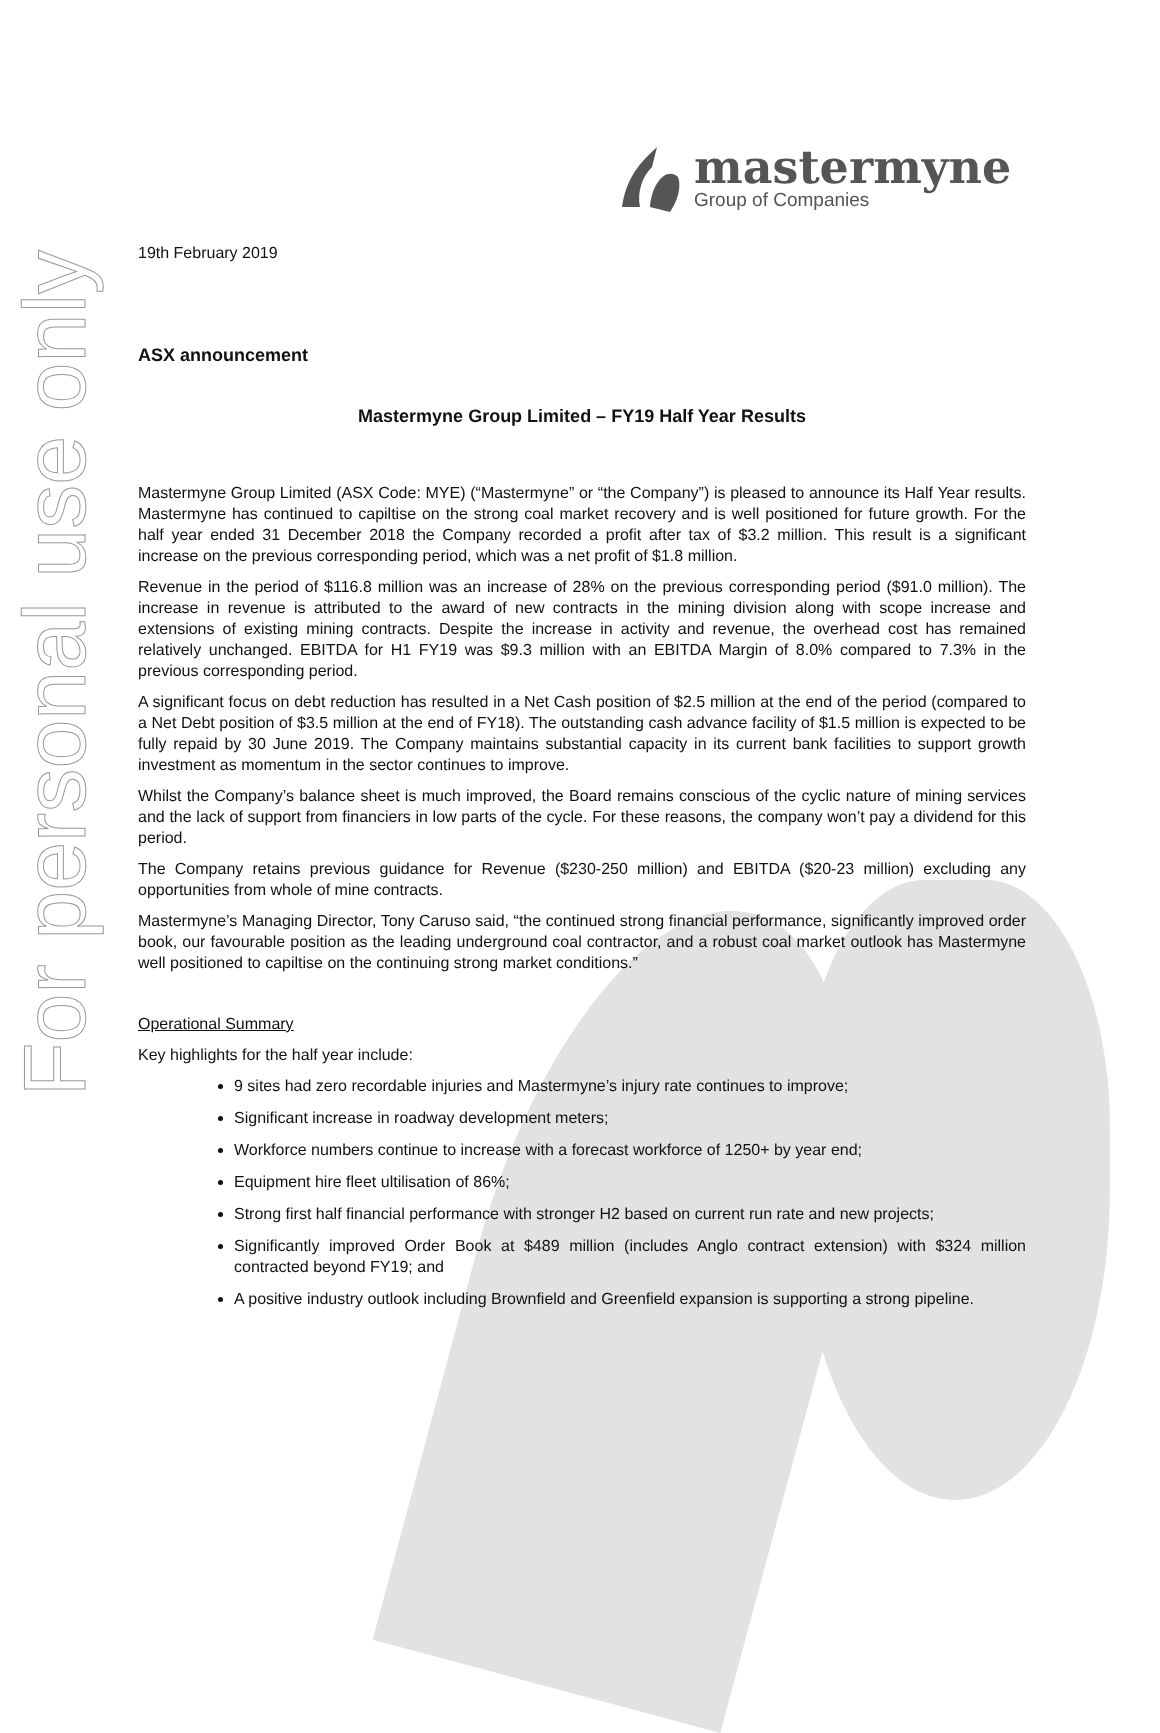For personal use only
mastermyne
Group of Companies
19th February 2019
ASX announcement
Mastermyne Group Limited – FY19 Half Year Results
Mastermyne Group Limited (ASX Code: MYE) (“Mastermyne” or “the Company”) is pleased to announce its Half Year results. Mastermyne has continued to capiltise on the strong coal market recovery and is well positioned for future growth. For the half year ended 31 December 2018 the Company recorded a profit after tax of $3.2 million. This result is a significant increase on the previous corresponding period, which was a net profit of $1.8 million.
Revenue in the period of $116.8 million was an increase of 28% on the previous corresponding period ($91.0 million). The increase in revenue is attributed to the award of new contracts in the mining division along with scope increase and extensions of existing mining contracts. Despite the increase in activity and revenue, the overhead cost has remained relatively unchanged. EBITDA for H1 FY19 was $9.3 million with an EBITDA Margin of 8.0% compared to 7.3% in the previous corresponding period.
A significant focus on debt reduction has resulted in a Net Cash position of $2.5 million at the end of the period (compared to a Net Debt position of $3.5 million at the end of FY18). The outstanding cash advance facility of $1.5 million is expected to be fully repaid by 30 June 2019. The Company maintains substantial capacity in its current bank facilities to support growth investment as momentum in the sector continues to improve.
Whilst the Company’s balance sheet is much improved, the Board remains conscious of the cyclic nature of mining services and the lack of support from financiers in low parts of the cycle. For these reasons, the company won’t pay a dividend for this period.
The Company retains previous guidance for Revenue ($230-250 million) and EBITDA ($20-23 million) excluding any opportunities from whole of mine contracts.
Mastermyne’s Managing Director, Tony Caruso said, “the continued strong financial performance, significantly improved order book, our favourable position as the leading underground coal contractor, and a robust coal market outlook has Mastermyne well positioned to capiltise on the continuing strong market conditions.”
Operational Summary
Key highlights for the half year include:
9 sites had zero recordable injuries and Mastermyne’s injury rate continues to improve;
Significant increase in roadway development meters;
Workforce numbers continue to increase with a forecast workforce of 1250+ by year end;
Equipment hire fleet ultilisation of 86%;
Strong first half financial performance with stronger H2 based on current run rate and new projects;
Significantly improved Order Book at $489 million (includes Anglo contract extension) with $324 million contracted beyond FY19; and
A positive industry outlook including Brownfield and Greenfield expansion is supporting a strong pipeline.